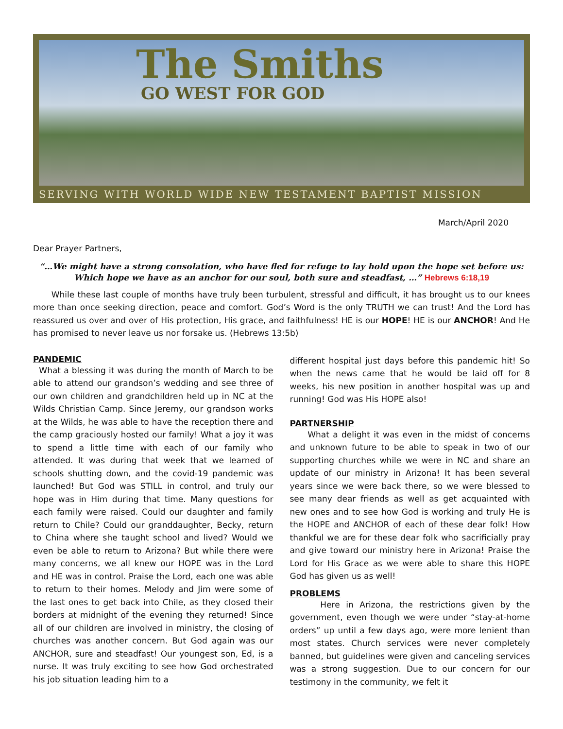The Smiths
GO WEST FOR GOD
SERVING WITH WORLD WIDE NEW TESTAMENT BAPTIST MISSION
March/April 2020
Dear Prayer Partners,
“…We might have a strong consolation, who have fled for refuge to lay hold upon the hope set before us: Which hope we have as an anchor for our soul, both sure and steadfast, …” Hebrews 6:18,19
While these last couple of months have truly been turbulent, stressful and difficult, it has brought us to our knees more than once seeking direction, peace and comfort. God’s Word is the only TRUTH we can trust! And the Lord has reassured us over and over of His protection, His grace, and faithfulness! HE is our HOPE! HE is our ANCHOR! And He has promised to never leave us nor forsake us. (Hebrews 13:5b)
PANDEMIC
What a blessing it was during the month of March to be able to attend our grandson’s wedding and see three of our own children and grandchildren held up in NC at the Wilds Christian Camp. Since Jeremy, our grandson works at the Wilds, he was able to have the reception there and the camp graciously hosted our family! What a joy it was to spend a little time with each of our family who attended. It was during that week that we learned of schools shutting down, and the covid-19 pandemic was launched! But God was STILL in control, and truly our hope was in Him during that time. Many questions for each family were raised. Could our daughter and family return to Chile? Could our granddaughter, Becky, return to China where she taught school and lived? Would we even be able to return to Arizona? But while there were many concerns, we all knew our HOPE was in the Lord and HE was in control. Praise the Lord, each one was able to return to their homes. Melody and Jim were some of the last ones to get back into Chile, as they closed their borders at midnight of the evening they returned! Since all of our children are involved in ministry, the closing of churches was another concern. But God again was our ANCHOR, sure and steadfast! Our youngest son, Ed, is a nurse. It was truly exciting to see how God orchestrated his job situation leading him to a
different hospital just days before this pandemic hit! So when the news came that he would be laid off for 8 weeks, his new position in another hospital was up and running! God was His HOPE also!
PARTNERSHIP
What a delight it was even in the midst of concerns and unknown future to be able to speak in two of our supporting churches while we were in NC and share an update of our ministry in Arizona! It has been several years since we were back there, so we were blessed to see many dear friends as well as get acquainted with new ones and to see how God is working and truly He is the HOPE and ANCHOR of each of these dear folk! How thankful we are for these dear folk who sacrificially pray and give toward our ministry here in Arizona! Praise the Lord for His Grace as we were able to share this HOPE God has given us as well!
PROBLEMS
Here in Arizona, the restrictions given by the government, even though we were under “stay-at-home orders” up until a few days ago, were more lenient than most states. Church services were never completely banned, but guidelines were given and canceling services was a strong suggestion. Due to our concern for our testimony in the community, we felt it